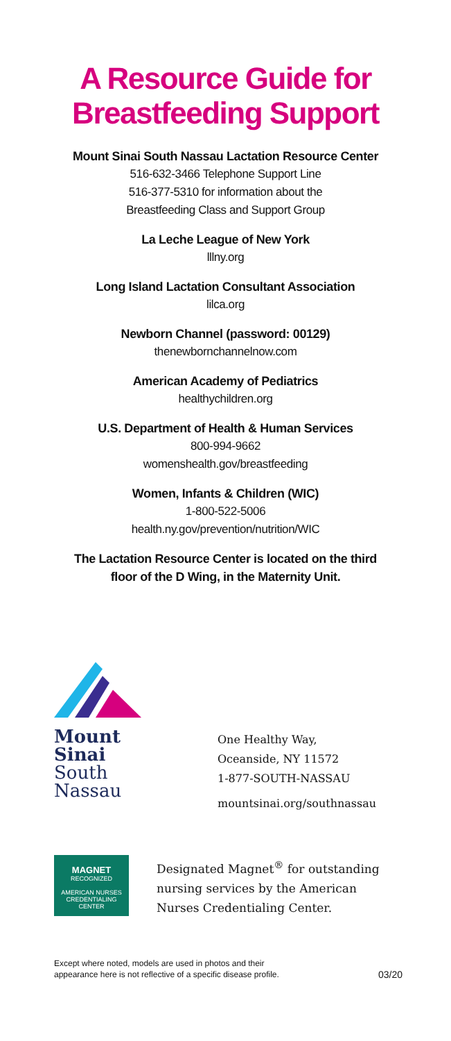A Resource Guide for
Breastfeeding Support
Mount Sinai South Nassau Lactation Resource Center
516-632-3466 Telephone Support Line
516-377-5310 for information about the
Breastfeeding Class and Support Group
La Leche League of New York
lllny.org
Long Island Lactation Consultant Association
lilca.org
Newborn Channel (password: 00129)
thenewbornchannelnow.com
American Academy of Pediatrics
healthychildren.org
U.S. Department of Health & Human Services
800-994-9662
womenshealth.gov/breastfeeding
Women, Infants & Children (WIC)
1-800-522-5006
health.ny.gov/prevention/nutrition/WIC
The Lactation Resource Center is located on the third
floor of the D Wing, in the Maternity Unit.
Mount
Sinai
South
Nassau
One Healthy Way,
Oceanside, NY 11572
1-877-SOUTH-NASSAU
mountsinai.org/southnassau
MAGNET
RECOGNIZED
AMERICAN NURSES
CREDENTIALING CENTER
Designated Magnet<sup>®</sup> for outstanding
nursing services by the American
Nurses Credentialing Center.
Except where noted, models are used in photos and their
appearance here is not reflective of a specific disease profile.
03/20